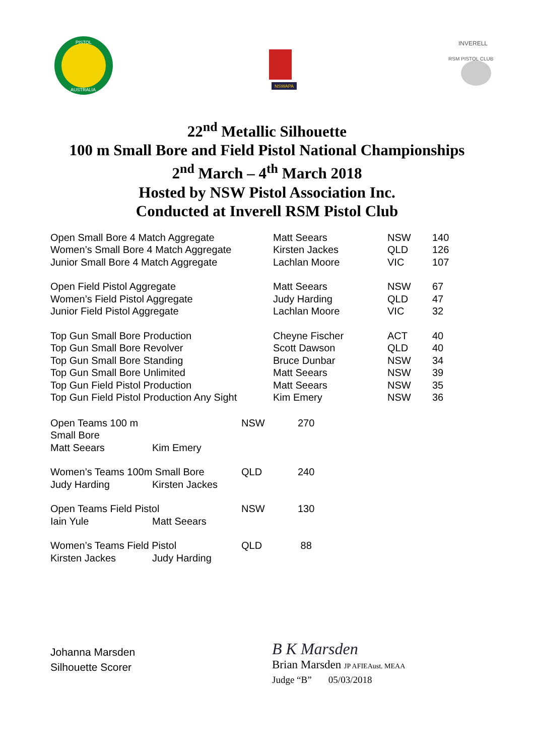PISTOL
AUSTRALIA
NSWAPA
INVERELL
RSM PISTOL CLUB
22<sup>nd</sup> Metallic Silhouette
100 m Small Bore and Field Pistol National Championships
2<sup>nd</sup> March – 4<sup>th</sup> March 2018
Hosted by NSW Pistol Association Inc.
Conducted at Inverell RSM Pistol Club
| Open Small Bore 4 Match Aggregate | Matt Seears | NSW | 140 |
| Women’s Small Bore 4 Match Aggregate | Kirsten Jackes | QLD | 126 |
| Junior Small Bore 4 Match Aggregate | Lachlan Moore | VIC | 107 |
| Open Field Pistol Aggregate | Matt Seears | NSW | 67 |
| Women’s Field Pistol Aggregate | Judy Harding | QLD | 47 |
| Junior Field Pistol Aggregate | Lachlan Moore | VIC | 32 |
| Top Gun Small Bore Production | Cheyne Fischer | ACT | 40 |
| Top Gun Small Bore Revolver | Scott Dawson | QLD | 40 |
| Top Gun Small Bore Standing | Bruce Dunbar | NSW | 34 |
| Top Gun Small Bore Unlimited | Matt Seears | NSW | 39 |
| Top Gun Field Pistol Production | Matt Seears | NSW | 35 |
| Top Gun Field Pistol Production Any Sight | Kim Emery | NSW | 36 |
| Open Teams 100 m Small Bore | | NSW | 270 |
| Matt Seears | Kim Emery | | |
| Women’s Teams 100m Small Bore | | QLD | 240 |
| Judy Harding | Kirsten Jackes | | |
| Open Teams Field Pistol | | NSW | 130 |
| Iain Yule | Matt Seears | | |
| Women’s Teams Field Pistol | | QLD | 88 |
| Kirsten Jackes | Judy Harding | | |
Johanna Marsden
Silhouette Scorer
B K Marsden
Brian Marsden JP AFIEAust. MEAA
Judge “B” 05/03/2018